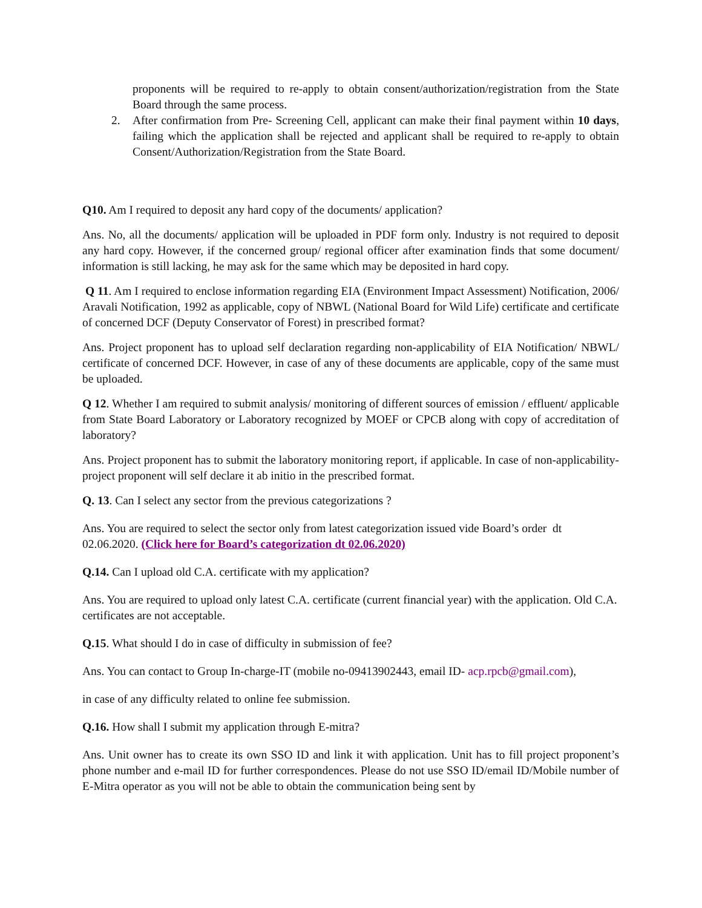proponents will be required to re-apply to obtain consent/authorization/registration from the State Board through the same process.
2. After confirmation from Pre- Screening Cell, applicant can make their final payment within 10 days, failing which the application shall be rejected and applicant shall be required to re-apply to obtain Consent/Authorization/Registration from the State Board.
Q10. Am I required to deposit any hard copy of the documents/ application?
Ans. No, all the documents/ application will be uploaded in PDF form only. Industry is not required to deposit any hard copy. However, if the concerned group/ regional officer after examination finds that some document/ information is still lacking, he may ask for the same which may be deposited in hard copy.
Q 11. Am I required to enclose information regarding EIA (Environment Impact Assessment) Notification, 2006/ Aravali Notification, 1992 as applicable, copy of NBWL (National Board for Wild Life) certificate and certificate of concerned DCF (Deputy Conservator of Forest) in prescribed format?
Ans. Project proponent has to upload self declaration regarding non-applicability of EIA Notification/ NBWL/ certificate of concerned DCF. However, in case of any of these documents are applicable, copy of the same must be uploaded.
Q 12. Whether I am required to submit analysis/ monitoring of different sources of emission / effluent/ applicable from State Board Laboratory or Laboratory recognized by MOEF or CPCB along with copy of accreditation of laboratory?
Ans. Project proponent has to submit the laboratory monitoring report, if applicable. In case of non-applicability- project proponent will self declare it ab initio in the prescribed format.
Q. 13. Can I select any sector from the previous categorizations ?
Ans. You are required to select the sector only from latest categorization issued vide Board’s order dt 02.06.2020. (Click here for Board’s categorization dt 02.06.2020)
Q.14. Can I upload old C.A. certificate with my application?
Ans. You are required to upload only latest C.A. certificate (current financial year) with the application. Old C.A. certificates are not acceptable.
Q.15. What should I do in case of difficulty in submission of fee?
Ans. You can contact to Group In-charge-IT (mobile no-09413902443, email ID- acp.rpcb@gmail.com),
in case of any difficulty related to online fee submission.
Q.16. How shall I submit my application through E-mitra?
Ans. Unit owner has to create its own SSO ID and link it with application. Unit has to fill project proponent’s phone number and e-mail ID for further correspondences. Please do not use SSO ID/email ID/Mobile number of E-Mitra operator as you will not be able to obtain the communication being sent by